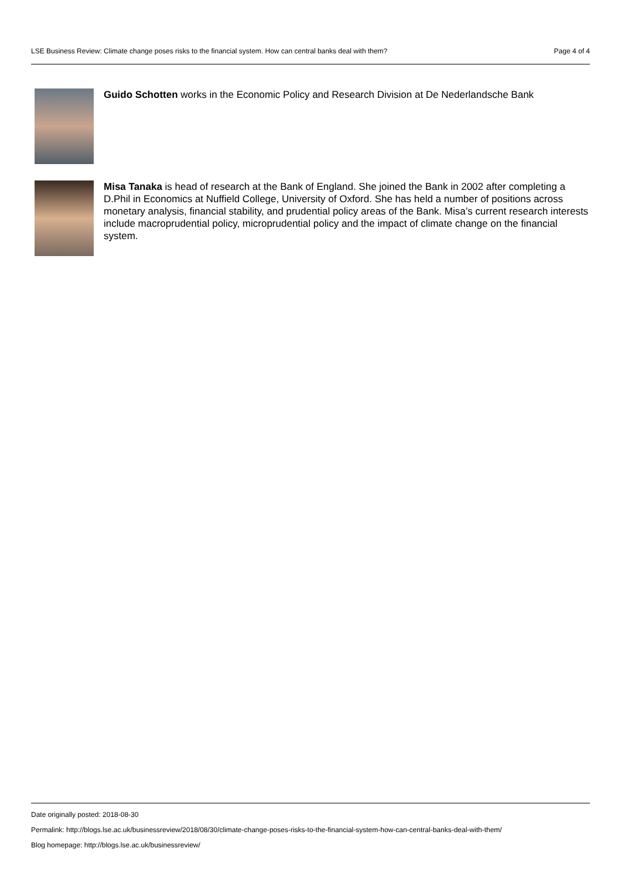LSE Business Review: Climate change poses risks to the financial system. How can central banks deal with them? Page 4 of 4
Guido Schotten works in the Economic Policy and Research Division at De Nederlandsche Bank
Misa Tanaka is head of research at the Bank of England. She joined the Bank in 2002 after completing a D.Phil in Economics at Nuffield College, University of Oxford. She has held a number of positions across monetary analysis, financial stability, and prudential policy areas of the Bank. Misa’s current research interests include macroprudential policy, microprudential policy and the impact of climate change on the financial system.
Date originally posted: 2018-08-30
Permalink: http://blogs.lse.ac.uk/businessreview/2018/08/30/climate-change-poses-risks-to-the-financial-system-how-can-central-banks-deal-with-them/
Blog homepage: http://blogs.lse.ac.uk/businessreview/